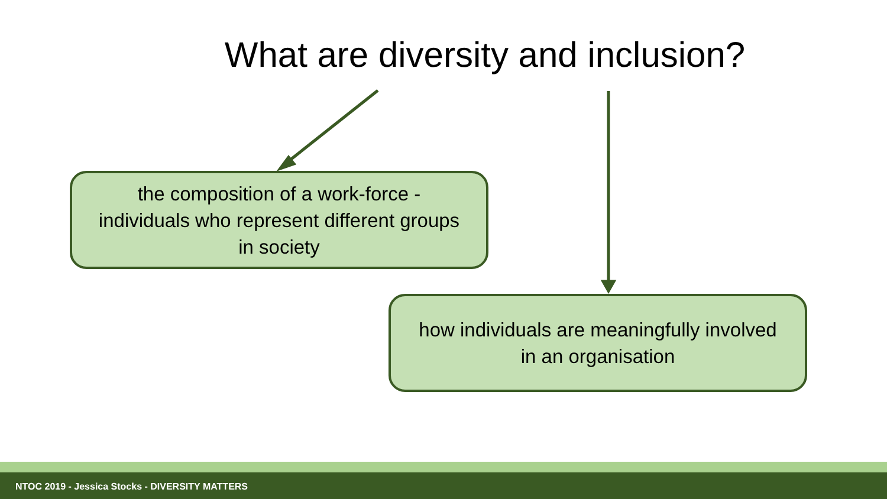What are diversity and inclusion?
the composition of a work-force -
individuals who represent different groups
in society
how individuals are meaningfully involved
in an organisation
NTOC 2019 - Jessica Stocks - DIVERSITY MATTERS